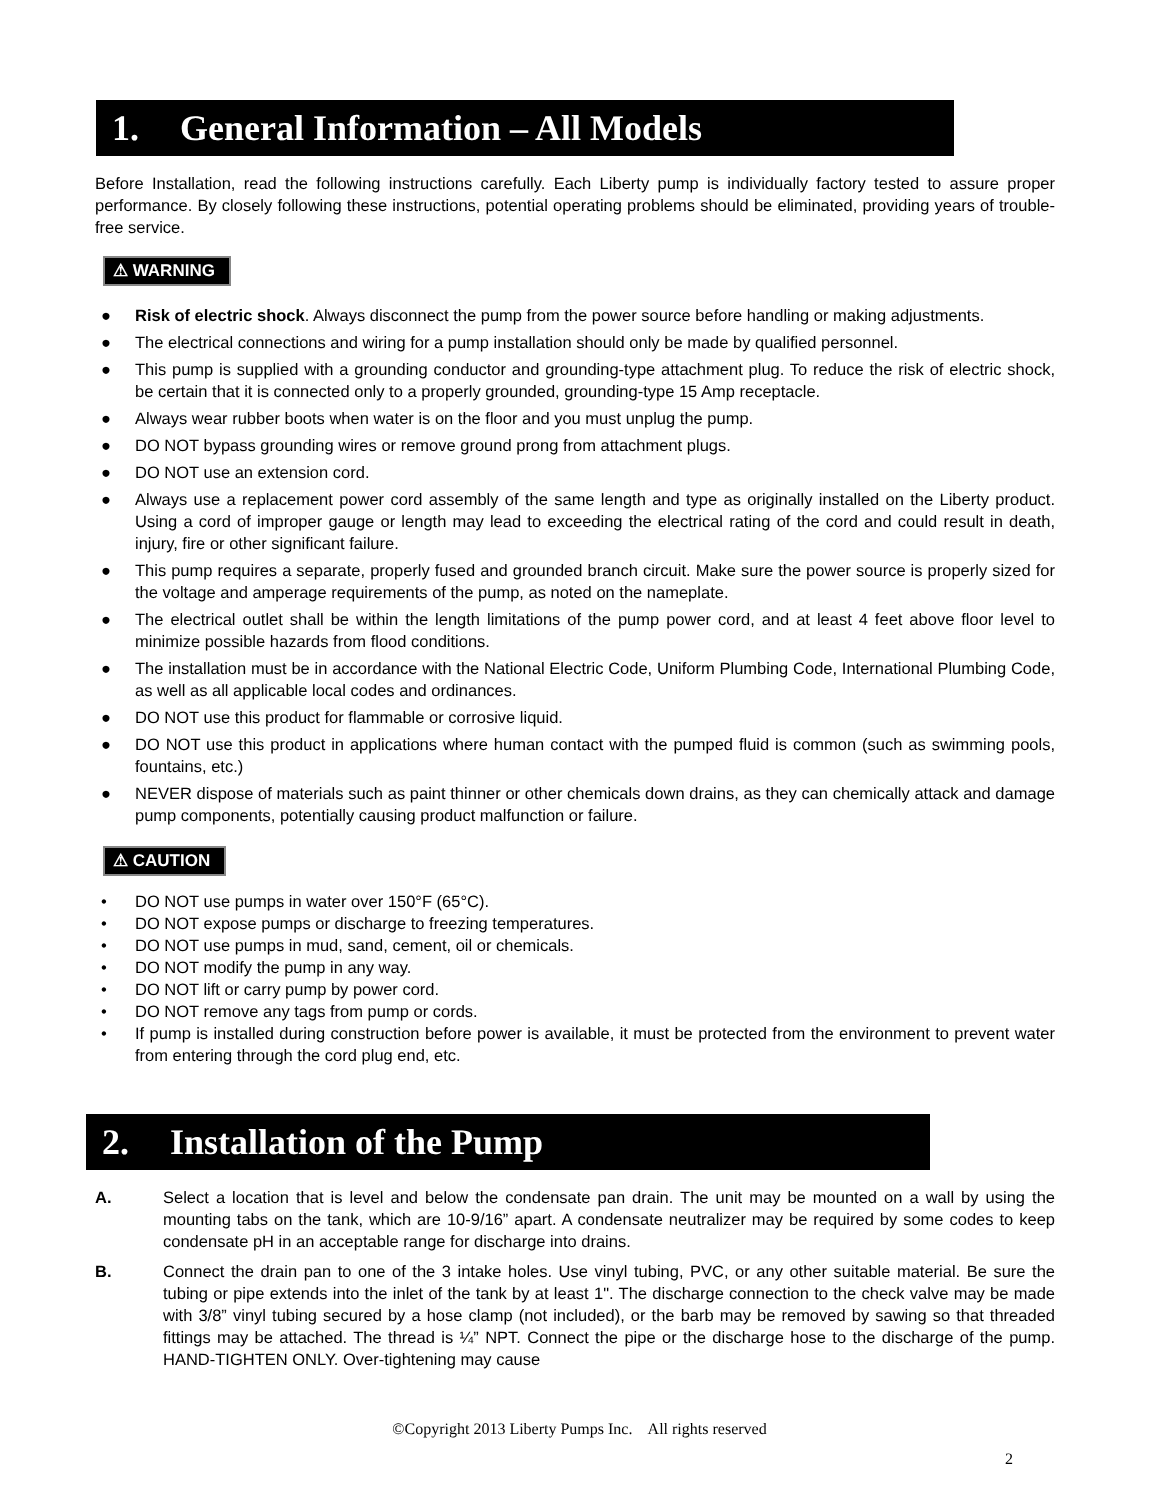1. General Information – All Models
Before Installation, read the following instructions carefully. Each Liberty pump is individually factory tested to assure proper performance. By closely following these instructions, potential operating problems should be eliminated, providing years of trouble-free service.
⚠ WARNING
● Risk of electric shock. Always disconnect the pump from the power source before handling or making adjustments.
● The electrical connections and wiring for a pump installation should only be made by qualified personnel.
● This pump is supplied with a grounding conductor and grounding-type attachment plug. To reduce the risk of electric shock, be certain that it is connected only to a properly grounded, grounding-type 15 Amp receptacle.
● Always wear rubber boots when water is on the floor and you must unplug the pump.
● DO NOT bypass grounding wires or remove ground prong from attachment plugs.
● DO NOT use an extension cord.
● Always use a replacement power cord assembly of the same length and type as originally installed on the Liberty product. Using a cord of improper gauge or length may lead to exceeding the electrical rating of the cord and could result in death, injury, fire or other significant failure.
● This pump requires a separate, properly fused and grounded branch circuit. Make sure the power source is properly sized for the voltage and amperage requirements of the pump, as noted on the nameplate.
● The electrical outlet shall be within the length limitations of the pump power cord, and at least 4 feet above floor level to minimize possible hazards from flood conditions.
● The installation must be in accordance with the National Electric Code, Uniform Plumbing Code, International Plumbing Code, as well as all applicable local codes and ordinances.
● DO NOT use this product for flammable or corrosive liquid.
● DO NOT use this product in applications where human contact with the pumped fluid is common (such as swimming pools, fountains, etc.)
● NEVER dispose of materials such as paint thinner or other chemicals down drains, as they can chemically attack and damage pump components, potentially causing product malfunction or failure.
⚠ CAUTION
• DO NOT use pumps in water over 150°F (65°C).
• DO NOT expose pumps or discharge to freezing temperatures.
• DO NOT use pumps in mud, sand, cement, oil or chemicals.
• DO NOT modify the pump in any way.
• DO NOT lift or carry pump by power cord.
• DO NOT remove any tags from pump or cords.
• If pump is installed during construction before power is available, it must be protected from the environment to prevent water from entering through the cord plug end, etc.
2. Installation of the Pump
A. Select a location that is level and below the condensate pan drain. The unit may be mounted on a wall by using the mounting tabs on the tank, which are 10-9/16” apart. A condensate neutralizer may be required by some codes to keep condensate pH in an acceptable range for discharge into drains.
B. Connect the drain pan to one of the 3 intake holes. Use vinyl tubing, PVC, or any other suitable material. Be sure the tubing or pipe extends into the inlet of the tank by at least 1". The discharge connection to the check valve may be made with 3/8” vinyl tubing secured by a hose clamp (not included), or the barb may be removed by sawing so that threaded fittings may be attached. The thread is ¼” NPT. Connect the pipe or the discharge hose to the discharge of the pump. HAND-TIGHTEN ONLY. Over-tightening may cause
©Copyright 2013 Liberty Pumps Inc. All rights reserved
2